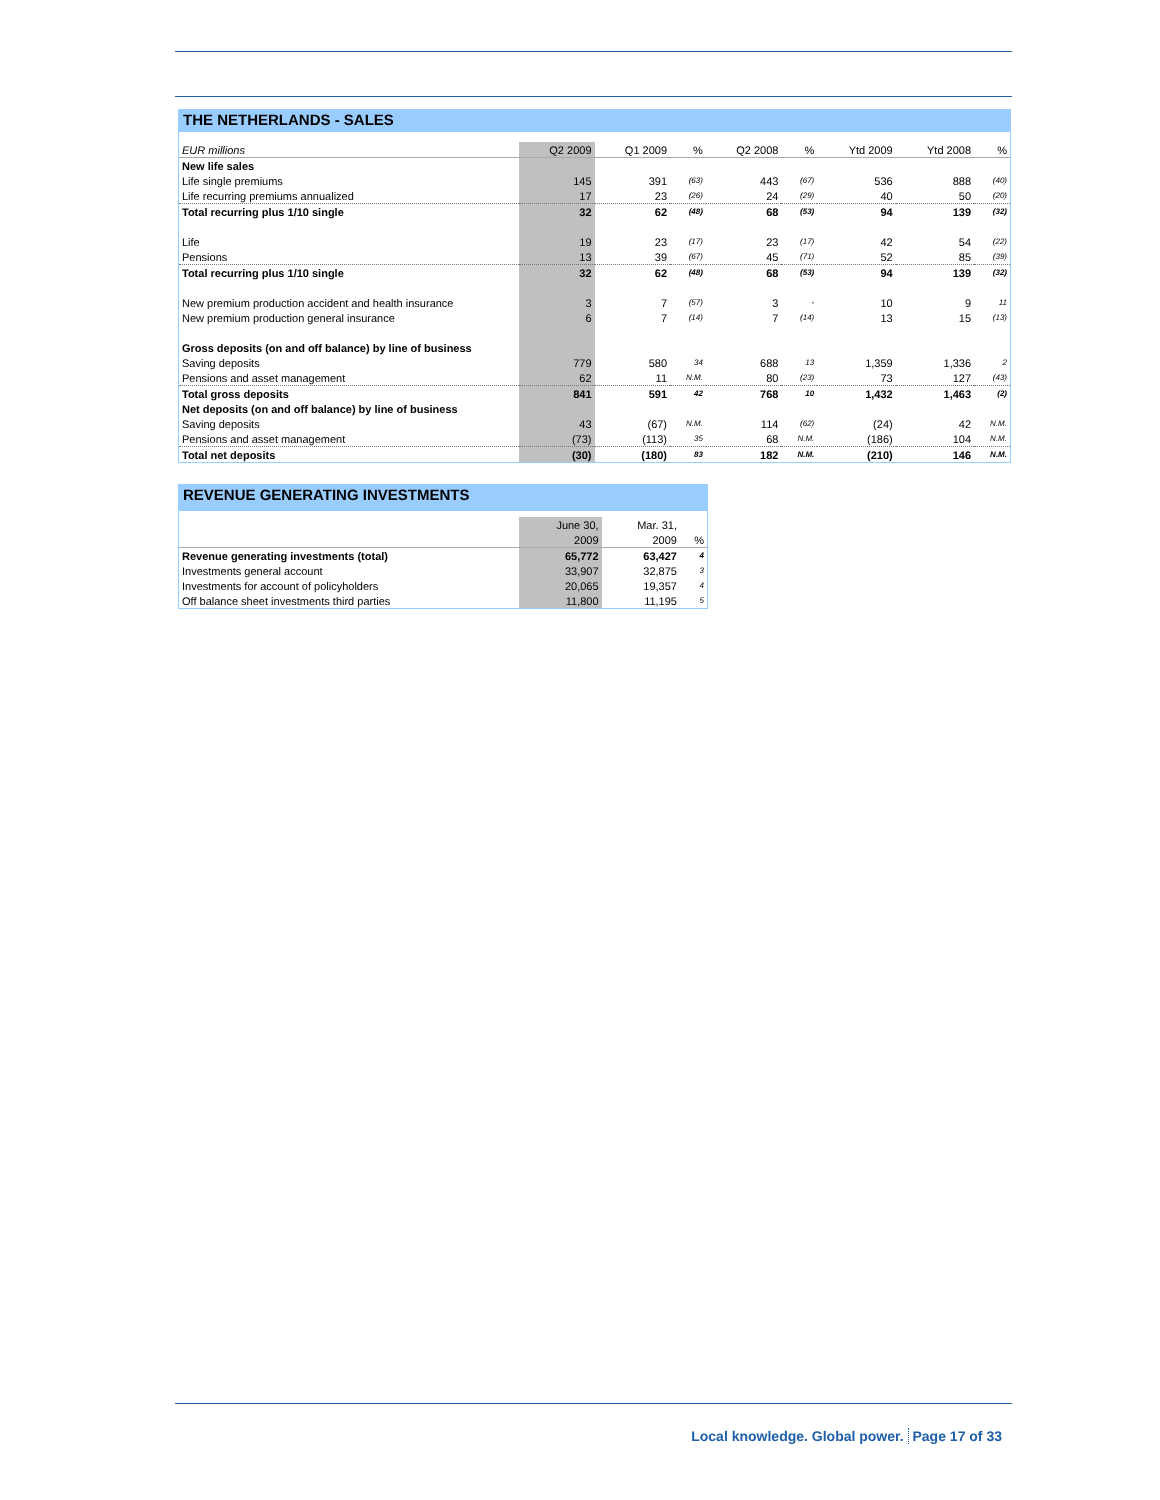THE NETHERLANDS - SALES
| EUR millions | Q2 2009 | Q1 2009 | % | Q2 2008 | % | Ytd 2009 | Ytd 2008 | % |
| --- | --- | --- | --- | --- | --- | --- | --- | --- |
| New life sales | | | | | | | | |
| Life single premiums | 145 | 391 | (63) | 443 | (67) | 536 | 888 | (40) |
| Life recurring premiums annualized | 17 | 23 | (26) | 24 | (29) | 40 | 50 | (20) |
| Total recurring plus 1/10 single | 32 | 62 | (48) | 68 | (53) | 94 | 139 | (32) |
| Life | 19 | 23 | (17) | 23 | (17) | 42 | 54 | (22) |
| Pensions | 13 | 39 | (67) | 45 | (71) | 52 | 85 | (39) |
| Total recurring plus 1/10 single | 32 | 62 | (48) | 68 | (53) | 94 | 139 | (32) |
| New premium production accident and health insurance | 3 | 7 | (57) | 3 | - | 10 | 9 | 11 |
| New premium production general insurance | 6 | 7 | (14) | 7 | (14) | 13 | 15 | (13) |
| Gross deposits (on and off balance) by line of business | | | | | | | | |
| Saving deposits | 779 | 580 | 34 | 688 | 13 | 1,359 | 1,336 | 2 |
| Pensions and asset management | 62 | 11 | N.M. | 80 | (23) | 73 | 127 | (43) |
| Total gross deposits | 841 | 591 | 42 | 768 | 10 | 1,432 | 1,463 | (2) |
| Net deposits (on and off balance) by line of business | | | | | | | | |
| Saving deposits | 43 | (67) | N.M. | 114 | (62) | (24) | 42 | N.M. |
| Pensions and asset management | (73) | (113) | 35 | 68 | N.M. | (186) | 104 | N.M. |
| Total net deposits | (30) | (180) | 83 | 182 | N.M. | (210) | 146 | N.M. |
REVENUE GENERATING INVESTMENTS
| | June 30, | Mar. 31, | |
| --- | --- | --- | --- |
| | 2009 | 2009 | % |
| Revenue generating investments (total) | 65,772 | 63,427 | 4 |
| Investments general account | 33,907 | 32,875 | 3 |
| Investments for account of policyholders | 20,065 | 19,357 | 4 |
| Off balance sheet investments third parties | 11,800 | 11,195 | 5 |
Local knowledge. Global power. Page 17 of 33